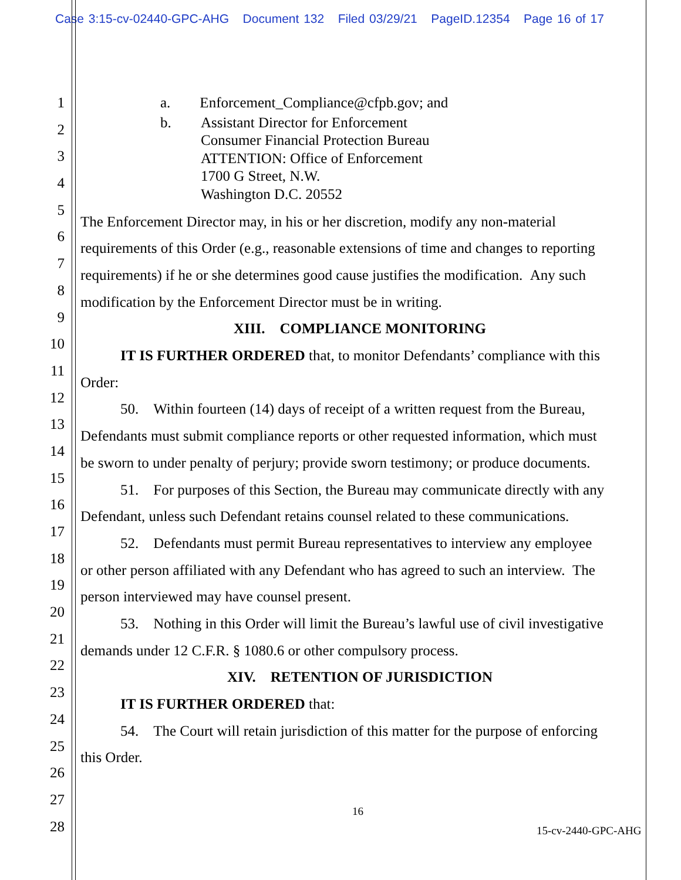Case 3:15-cv-02440-GPC-AHG Document 132 Filed 03/29/21 PageID.12354 Page 16 of 17
1
2
3
4
5
6
7
8
9
10
11
12
13
14
15
16
17
18
19
20
21
22
23
24
25
26
27
28
a. Enforcement_Compliance@cfpb.gov; and
b. Assistant Director for Enforcement
Consumer Financial Protection Bureau
ATTENTION: Office of Enforcement
1700 G Street, N.W.
Washington D.C. 20552
The Enforcement Director may, in his or her discretion, modify any non-material
requirements of this Order (e.g., reasonable extensions of time and changes to reporting
requirements) if he or she determines good cause justifies the modification. Any such
modification by the Enforcement Director must be in writing.
XIII. COMPLIANCE MONITORING
IT IS FURTHER ORDERED that, to monitor Defendants’ compliance with this
Order:
50. Within fourteen (14) days of receipt of a written request from the Bureau,
Defendants must submit compliance reports or other requested information, which must
be sworn to under penalty of perjury; provide sworn testimony; or produce documents.
51. For purposes of this Section, the Bureau may communicate directly with any
Defendant, unless such Defendant retains counsel related to these communications.
52. Defendants must permit Bureau representatives to interview any employee
or other person affiliated with any Defendant who has agreed to such an interview. The
person interviewed may have counsel present.
53. Nothing in this Order will limit the Bureau’s lawful use of civil investigative
demands under 12 C.F.R. § 1080.6 or other compulsory process.
XIV. RETENTION OF JURISDICTION
IT IS FURTHER ORDERED that:
54. The Court will retain jurisdiction of this matter for the purpose of enforcing
this Order.
16
15-cv-2440-GPC-AHG